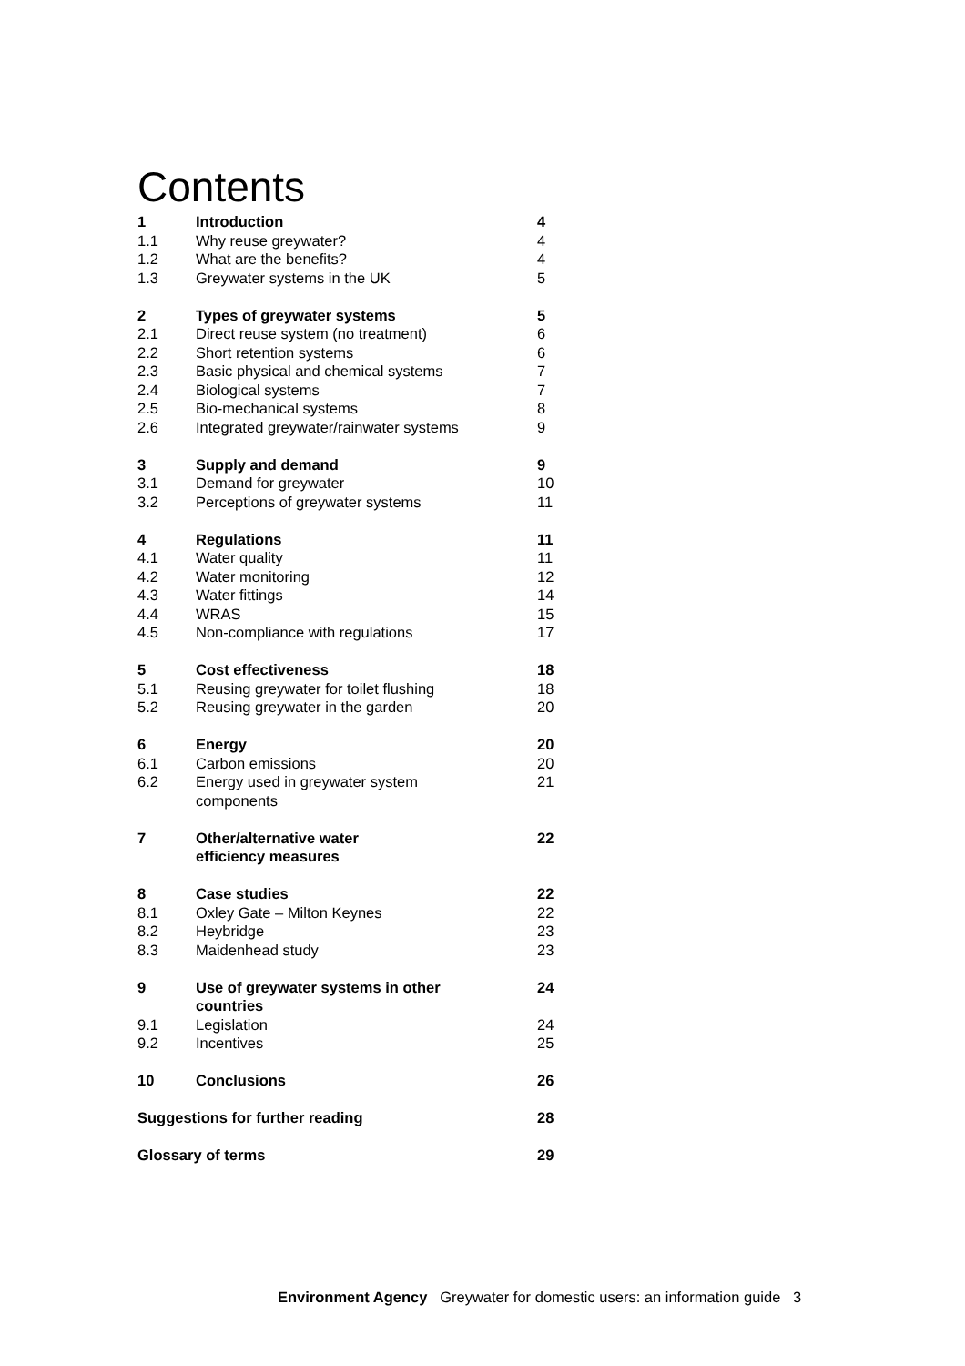Contents
| 1 | Introduction | 4 |
| 1.1 | Why reuse greywater? | 4 |
| 1.2 | What are the benefits? | 4 |
| 1.3 | Greywater systems in the UK | 5 |
| 2 | Types of greywater systems | 5 |
| 2.1 | Direct reuse system (no treatment) | 6 |
| 2.2 | Short retention systems | 6 |
| 2.3 | Basic physical and chemical systems | 7 |
| 2.4 | Biological systems | 7 |
| 2.5 | Bio-mechanical systems | 8 |
| 2.6 | Integrated greywater/rainwater systems | 9 |
| 3 | Supply and demand | 9 |
| 3.1 | Demand for greywater | 10 |
| 3.2 | Perceptions of greywater systems | 11 |
| 4 | Regulations | 11 |
| 4.1 | Water quality | 11 |
| 4.2 | Water monitoring | 12 |
| 4.3 | Water fittings | 14 |
| 4.4 | WRAS | 15 |
| 4.5 | Non-compliance with regulations | 17 |
| 5 | Cost effectiveness | 18 |
| 5.1 | Reusing greywater for toilet flushing | 18 |
| 5.2 | Reusing greywater in the garden | 20 |
| 6 | Energy | 20 |
| 6.1 | Carbon emissions | 20 |
| 6.2 | Energy used in greywater system components | 21 |
| 7 | Other/alternative water efficiency measures | 22 |
| 8 | Case studies | 22 |
| 8.1 | Oxley Gate – Milton Keynes | 22 |
| 8.2 | Heybridge | 23 |
| 8.3 | Maidenhead study | 23 |
| 9 | Use of greywater systems in other countries | 24 |
| 9.1 | Legislation | 24 |
| 9.2 | Incentives | 25 |
| 10 | Conclusions | 26 |
| Suggestions for further reading | | 28 |
| Glossary of terms | | 29 |
Environment Agency Greywater for domestic users: an information guide 3